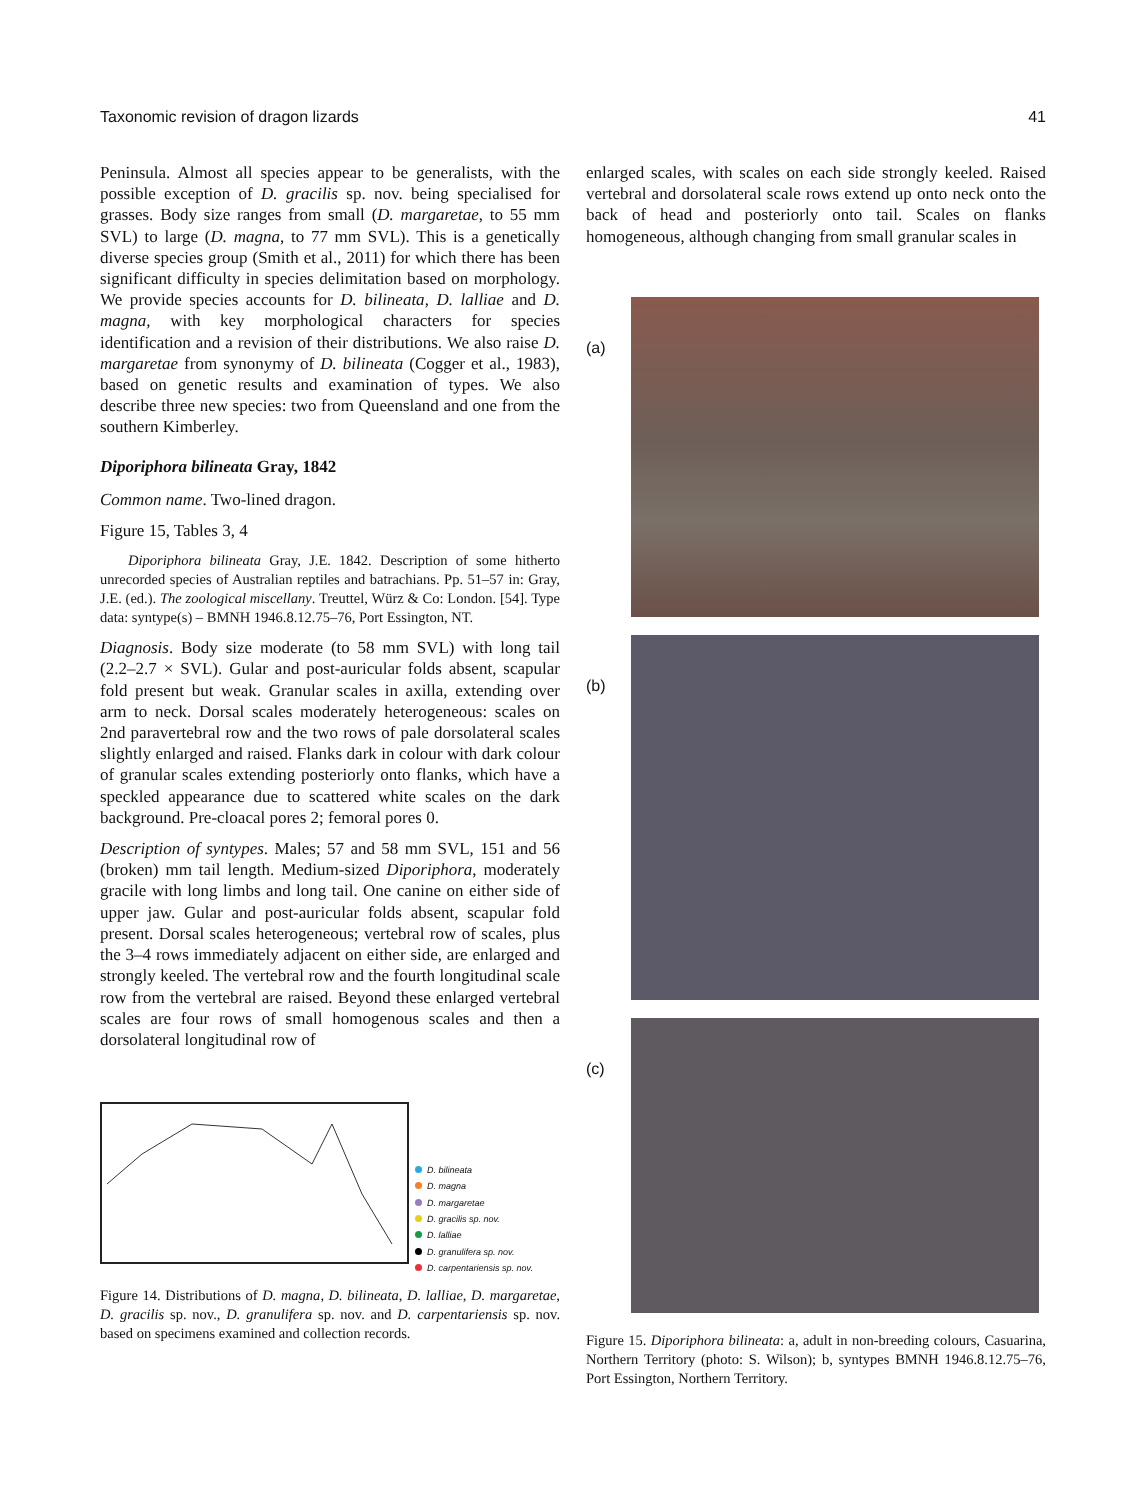Taxonomic revision of dragon lizards 41
Peninsula. Almost all species appear to be generalists, with the possible exception of D. gracilis sp. nov. being specialised for grasses. Body size ranges from small (D. margaretae, to 55 mm SVL) to large (D. magna, to 77 mm SVL). This is a genetically diverse species group (Smith et al., 2011) for which there has been significant difficulty in species delimitation based on morphology. We provide species accounts for D. bilineata, D. lalliae and D. magna, with key morphological characters for species identification and a revision of their distributions. We also raise D. margaretae from synonymy of D. bilineata (Cogger et al., 1983), based on genetic results and examination of types. We also describe three new species: two from Queensland and one from the southern Kimberley.
Diporiphora bilineata Gray, 1842
Common name. Two-lined dragon.
Figure 15, Tables 3, 4
Diporiphora bilineata Gray, J.E. 1842. Description of some hitherto unrecorded species of Australian reptiles and batrachians. Pp. 51–57 in: Gray, J.E. (ed.). The zoological miscellany. Treuttel, Würz & Co: London. [54]. Type data: syntype(s) – BMNH 1946.8.12.75–76, Port Essington, NT.
Diagnosis. Body size moderate (to 58 mm SVL) with long tail (2.2–2.7 × SVL). Gular and post-auricular folds absent, scapular fold present but weak. Granular scales in axilla, extending over arm to neck. Dorsal scales moderately heterogeneous: scales on 2nd paravertebral row and the two rows of pale dorsolateral scales slightly enlarged and raised. Flanks dark in colour with dark colour of granular scales extending posteriorly onto flanks, which have a speckled appearance due to scattered white scales on the dark background. Pre-cloacal pores 2; femoral pores 0.
Description of syntypes. Males; 57 and 58 mm SVL, 151 and 56 (broken) mm tail length. Medium-sized Diporiphora, moderately gracile with long limbs and long tail. One canine on either side of upper jaw. Gular and post-auricular folds absent, scapular fold present. Dorsal scales heterogeneous; vertebral row of scales, plus the 3–4 rows immediately adjacent on either side, are enlarged and strongly keeled. The vertebral row and the fourth longitudinal scale row from the vertebral are raised. Beyond these enlarged vertebral scales are four rows of small homogenous scales and then a dorsolateral longitudinal row of
D. bilineata
D. magna
D. margaretae
D. gracilis sp. nov.
D. lalliae
D. granulifera sp. nov.
D. carpentariensis sp. nov.
Figure 14. Distributions of D. magna, D. bilineata, D. lalliae, D. margaretae, D. gracilis sp. nov., D. granulifera sp. nov. and D. carpentariensis sp. nov. based on specimens examined and collection records.
enlarged scales, with scales on each side strongly keeled. Raised vertebral and dorsolateral scale rows extend up onto neck onto the back of head and posteriorly onto tail. Scales on flanks homogeneous, although changing from small granular scales in
(a)
(b)
(c)
Figure 15. Diporiphora bilineata: a, adult in non-breeding colours, Casuarina, Northern Territory (photo: S. Wilson); b, syntypes BMNH 1946.8.12.75–76, Port Essington, Northern Territory.